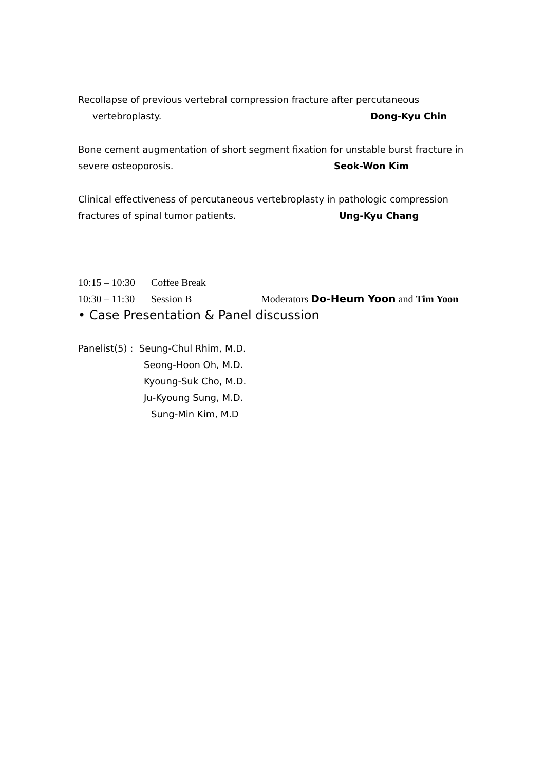Recollapse of previous vertebral compression fracture after percutaneous
vertebroplasty. Dong-Kyu Chin
Bone cement augmentation of short segment fixation for unstable burst fracture in
severe osteoporosis. Seok-Won Kim
Clinical effectiveness of percutaneous vertebroplasty in pathologic compression
fractures of spinal tumor patients. Ung-Kyu Chang
10:15 – 10:30 Coffee Break
10:30 – 11:30 Session B Moderators Do-Heum Yoon and Tim Yoon
• Case Presentation & Panel discussion
Panelist(5) : Seung-Chul Rhim, M.D.
Seong-Hoon Oh, M.D.
Kyoung-Suk Cho, M.D.
Ju-Kyoung Sung, M.D.
Sung-Min Kim, M.D